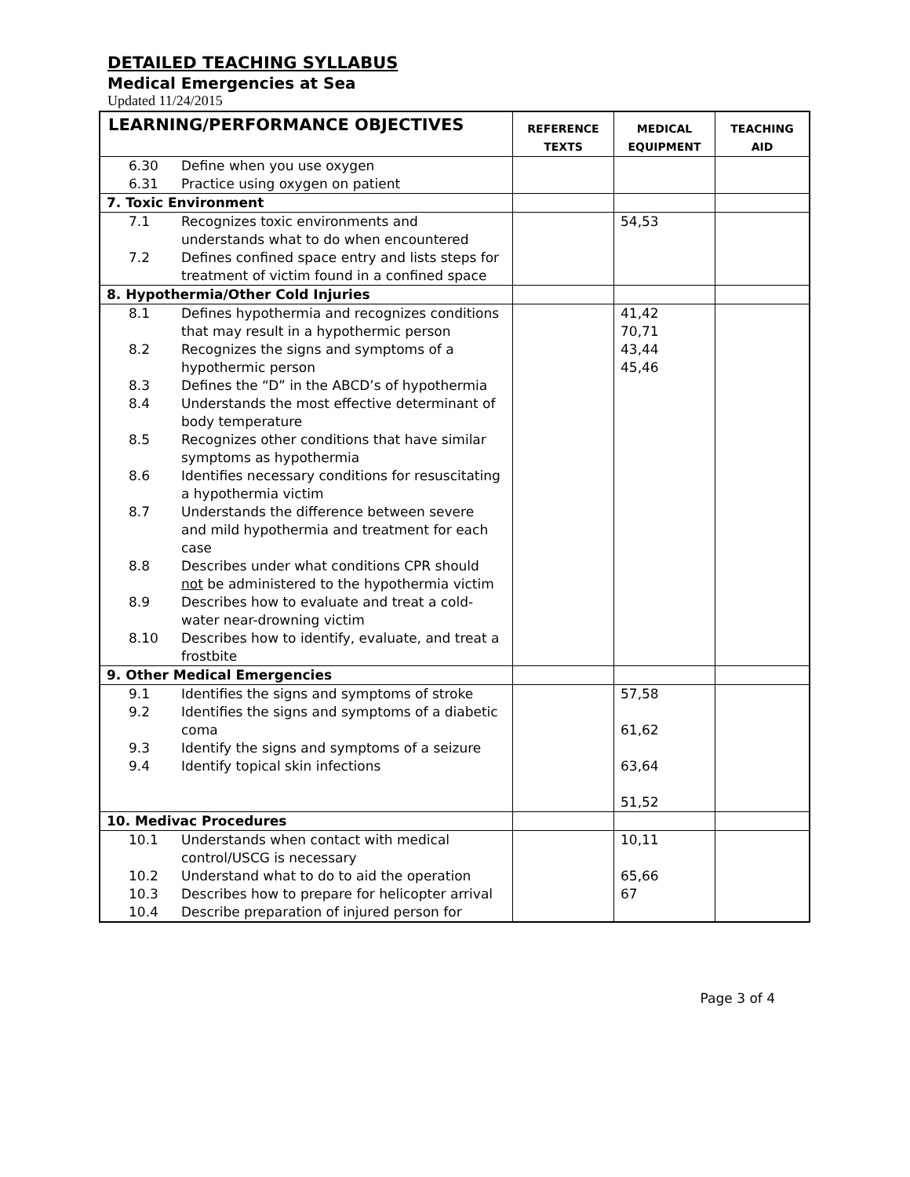DETAILED TEACHING SYLLABUS
Medical Emergencies at Sea
Updated 11/24/2015
| LEARNING/PERFORMANCE OBJECTIVES | REFERENCE TEXTS | MEDICAL EQUIPMENT | TEACHING AID |
| --- | --- | --- | --- |
| 6.30 Define when you use oxygen 6.31 Practice using oxygen on patient | | | |
| 7. Toxic Environment | | | |
| 7.1 Recognizes toxic environments and understands what to do when encountered 7.2 Defines confined space entry and lists steps for treatment of victim found in a confined space | | 54,53 | |
| 8. Hypothermia/Other Cold Injuries | | | |
| 8.1 Defines hypothermia and recognizes conditions that may result in a hypothermic person 8.2 Recognizes the signs and symptoms of a hypothermic person 8.3 Defines the “D” in the ABCD’s of hypothermia 8.4 Understands the most effective determinant of body temperature 8.5 Recognizes other conditions that have similar symptoms as hypothermia 8.6 Identifies necessary conditions for resuscitating a hypothermia victim 8.7 Understands the difference between severe and mild hypothermia and treatment for each case 8.8 Describes under what conditions CPR should not be administered to the hypothermia victim 8.9 Describes how to evaluate and treat a cold-water near-drowning victim 8.10 Describes how to identify, evaluate, and treat a frostbite | | 41,42 70,71 43,44 45,46 | |
| 9. Other Medical Emergencies | | | |
| 9.1 Identifies the signs and symptoms of stroke 9.2 Identifies the signs and symptoms of a diabetic coma 9.3 Identify the signs and symptoms of a seizure 9.4 Identify topical skin infections | | 57,58 61,62 63,64 51,52 | |
| 10. Medivac Procedures | | | |
| 10.1 Understands when contact with medical control/USCG is necessary 10.2 Understand what to do to aid the operation 10.3 Describes how to prepare for helicopter arrival 10.4 Describe preparation of injured person for | | 10,11 65,66 67 | |
Page 3 of 4